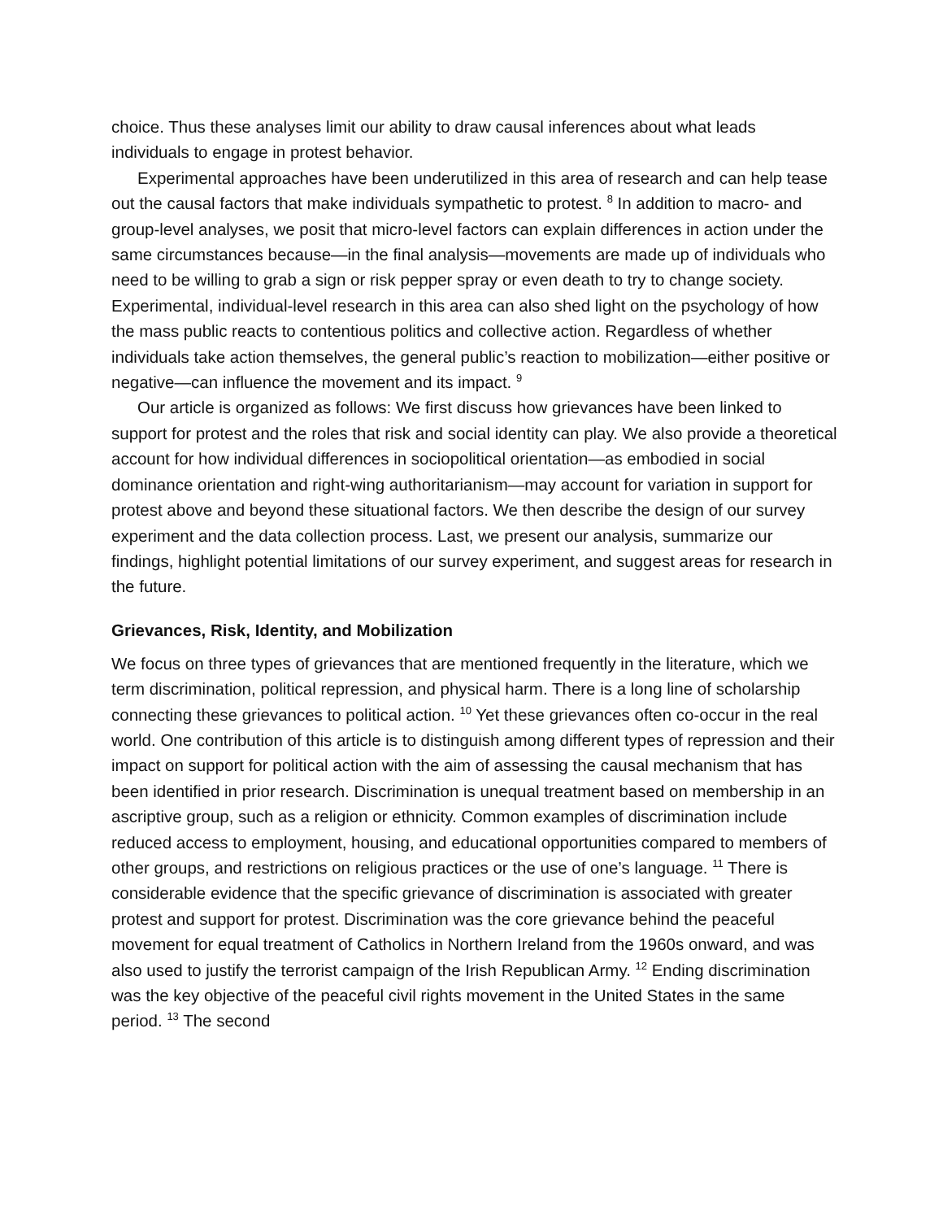choice. Thus these analyses limit our ability to draw causal inferences about what leads individuals to engage in protest behavior.
Experimental approaches have been underutilized in this area of research and can help tease out the causal factors that make individuals sympathetic to protest. <sup>8</sup> In addition to macro- and group-level analyses, we posit that micro-level factors can explain differences in action under the same circumstances because—in the final analysis—movements are made up of individuals who need to be willing to grab a sign or risk pepper spray or even death to try to change society. Experimental, individual-level research in this area can also shed light on the psychology of how the mass public reacts to contentious politics and collective action. Regardless of whether individuals take action themselves, the general public’s reaction to mobilization—either positive or negative—can influence the movement and its impact. <sup>9</sup>
Our article is organized as follows: We first discuss how grievances have been linked to support for protest and the roles that risk and social identity can play. We also provide a theoretical account for how individual differences in sociopolitical orientation—as embodied in social dominance orientation and right-wing authoritarianism—may account for variation in support for protest above and beyond these situational factors. We then describe the design of our survey experiment and the data collection process. Last, we present our analysis, summarize our findings, highlight potential limitations of our survey experiment, and suggest areas for research in the future.
Grievances, Risk, Identity, and Mobilization
We focus on three types of grievances that are mentioned frequently in the literature, which we term discrimination, political repression, and physical harm. There is a long line of scholarship connecting these grievances to political action. <sup>10</sup> Yet these grievances often co-occur in the real world. One contribution of this article is to distinguish among different types of repression and their impact on support for political action with the aim of assessing the causal mechanism that has been identified in prior research. Discrimination is unequal treatment based on membership in an ascriptive group, such as a religion or ethnicity. Common examples of discrimination include reduced access to employment, housing, and educational opportunities compared to members of other groups, and restrictions on religious practices or the use of one’s language. <sup>11</sup> There is considerable evidence that the specific grievance of discrimination is associated with greater protest and support for protest. Discrimination was the core grievance behind the peaceful movement for equal treatment of Catholics in Northern Ireland from the 1960s onward, and was also used to justify the terrorist campaign of the Irish Republican Army. <sup>12</sup> Ending discrimination was the key objective of the peaceful civil rights movement in the United States in the same period. <sup>13</sup> The second